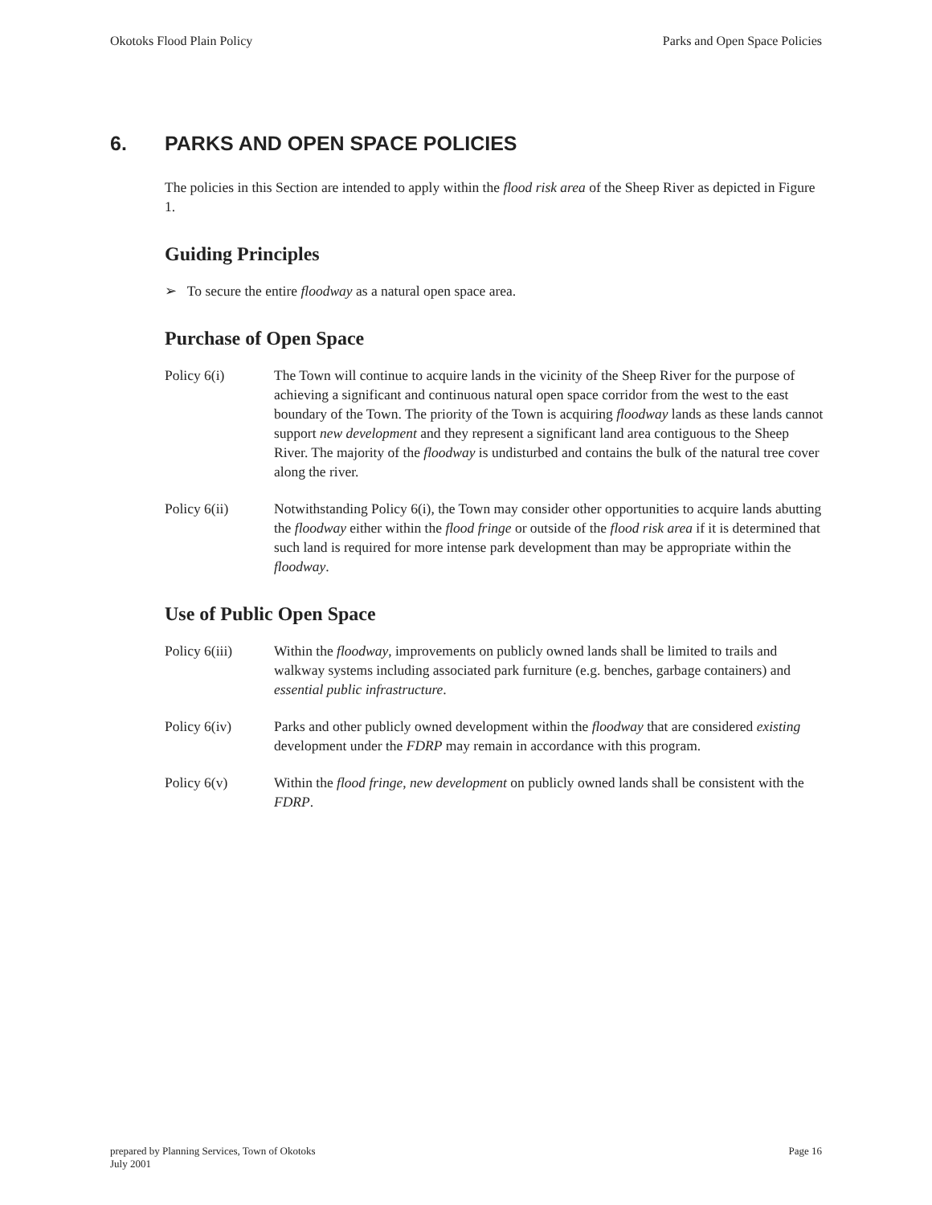Okotoks Flood Plain Policy Parks and Open Space Policies
6. PARKS AND OPEN SPACE POLICIES
The policies in this Section are intended to apply within the flood risk area of the Sheep River as depicted in Figure 1.
Guiding Principles
➢ To secure the entire floodway as a natural open space area.
Purchase of Open Space
Policy 6(i) The Town will continue to acquire lands in the vicinity of the Sheep River for the purpose of achieving a significant and continuous natural open space corridor from the west to the east boundary of the Town. The priority of the Town is acquiring floodway lands as these lands cannot support new development and they represent a significant land area contiguous to the Sheep River. The majority of the floodway is undisturbed and contains the bulk of the natural tree cover along the river.
Policy 6(ii) Notwithstanding Policy 6(i), the Town may consider other opportunities to acquire lands abutting the floodway either within the flood fringe or outside of the flood risk area if it is determined that such land is required for more intense park development than may be appropriate within the floodway.
Use of Public Open Space
Policy 6(iii)
Within the floodway, improvements on publicly owned lands shall be limited to trails and walkway systems including associated park furniture (e.g. benches, garbage containers) and essential public infrastructure.
Policy 6(iv) Parks and other publicly owned development within the floodway that are considered existing development under the FDRP may remain in accordance with this program.
Policy 6(v) Within the flood fringe, new development on publicly owned lands shall be consistent with the FDRP.
prepared by Planning Services, Town of Okotoks
July 2001 Page 16